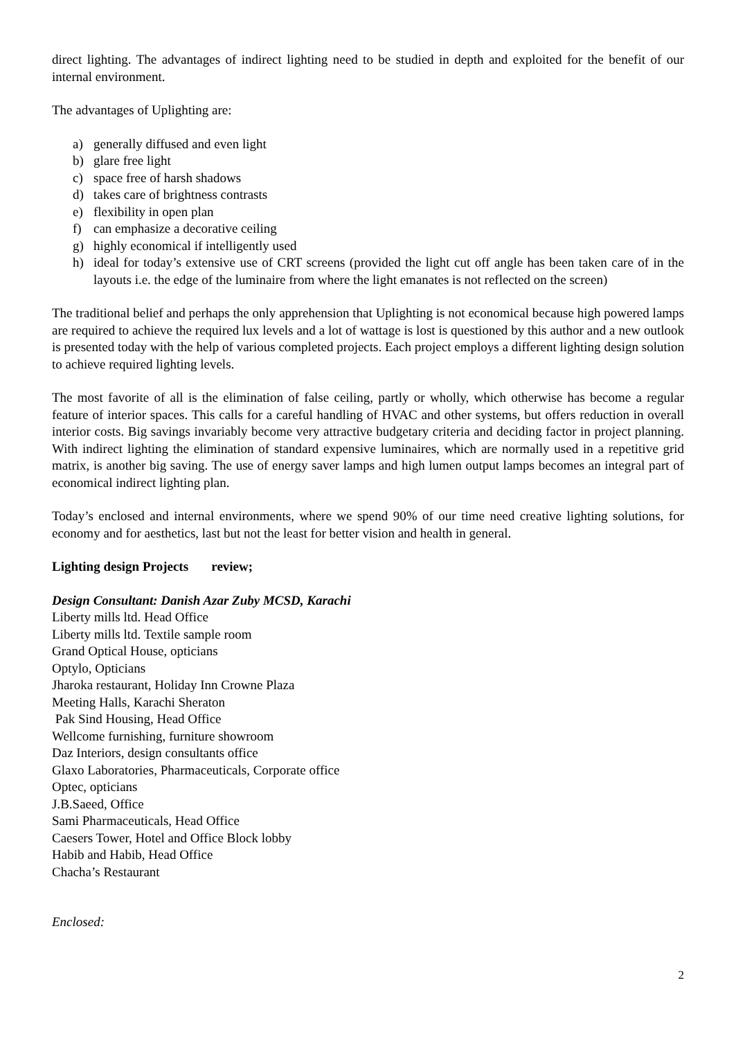direct lighting. The advantages of indirect lighting need to be studied in depth and exploited for the benefit of our internal environment.
The advantages of Uplighting are:
a) generally diffused and even light
b) glare free light
c) space free of harsh shadows
d) takes care of brightness contrasts
e) flexibility in open plan
f) can emphasize a decorative ceiling
g) highly economical if intelligently used
h) ideal for today’s extensive use of CRT screens (provided the light cut off angle has been taken care of in the layouts i.e. the edge of the luminaire from where the light emanates is not reflected on the screen)
The traditional belief and perhaps the only apprehension that Uplighting is not economical because high powered lamps are required to achieve the required lux levels and a lot of wattage is lost is questioned by this author and a new outlook is presented today with the help of various completed projects. Each project employs a different lighting design solution to achieve required lighting levels.
The most favorite of all is the elimination of false ceiling, partly or wholly, which otherwise has become a regular feature of interior spaces. This calls for a careful handling of HVAC and other systems, but offers reduction in overall interior costs. Big savings invariably become very attractive budgetary criteria and deciding factor in project planning. With indirect lighting the elimination of standard expensive luminaires, which are normally used in a repetitive grid matrix, is another big saving. The use of energy saver lamps and high lumen output lamps becomes an integral part of economical indirect lighting plan.
Today’s enclosed and internal environments, where we spend 90% of our time need creative lighting solutions, for economy and for aesthetics, last but not the least for better vision and health in general.
Lighting design Projects review;
Design Consultant: Danish Azar Zuby MCSD, Karachi
Liberty mills ltd. Head Office
Liberty mills ltd. Textile sample room
Grand Optical House, opticians
Optylo, Opticians
Jharoka restaurant, Holiday Inn Crowne Plaza
Meeting Halls, Karachi Sheraton
Pak Sind Housing, Head Office
Wellcome furnishing, furniture showroom
Daz Interiors, design consultants office
Glaxo Laboratories, Pharmaceuticals, Corporate office
Optec, opticians
J.B.Saeed, Office
Sami Pharmaceuticals, Head Office
Caesers Tower, Hotel and Office Block lobby
Habib and Habib, Head Office
Chacha’s Restaurant
Enclosed:
2